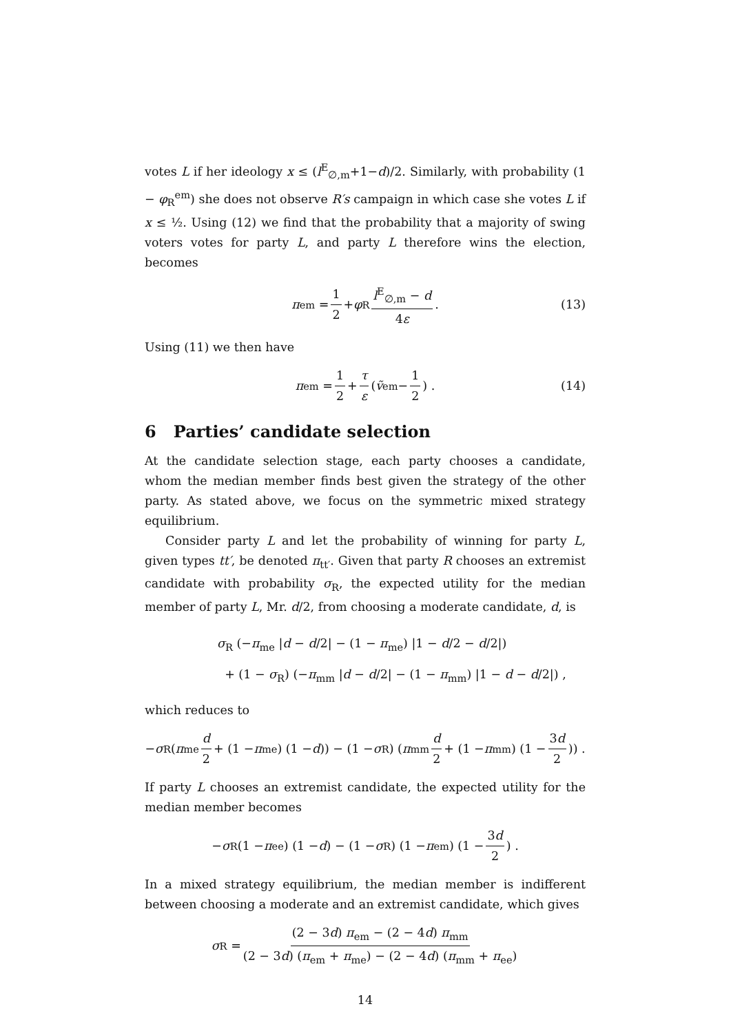votes L if her ideology x ≤ (l<sup>E</sup><sub>∅,m</sub>+1−d)/2. Similarly, with probability (1 − φ<sub>R</sub><sup>em</sup>) she does not observe R′s campaign in which case she votes L if x ≤ ½. Using (12) we find that the probability that a majority of swing voters votes for party L, and party L therefore wins the election, becomes
π<sub>em</sub> = 1 2 + φ<sub>R</sub> l<sup>E</sup><sub>∅,m</sub> − d 4ε. (13)
Using (11) we then have
π<sub>em</sub> = 1 2 + τ ε (ṽ<sub>em</sub> − 1 2) . (14)
6 Parties’ candidate selection
At the candidate selection stage, each party chooses a candidate, whom the median member finds best given the strategy of the other party. As stated above, we focus on the symmetric mixed strategy equilibrium.
Consider party L and let the probability of winning for party L, given types tt′, be denoted π<sub>tt′</sub>. Given that party R chooses an extremist candidate with probability σ<sub>R</sub>, the expected utility for the median member of party L, Mr. d/2, from choosing a moderate candidate, d, is
σ<sub>R</sub> (−π<sub>me</sub> |d − d/2| − (1 − π<sub>me</sub>) |1 − d/2 − d/2|)
+ (1 − σ<sub>R</sub>) (−π<sub>mm</sub> |d − d/2| − (1 − π<sub>mm</sub>) |1 − d − d/2|) ,
which reduces to
− σ<sub>R</sub> (π<sub>me</sub> d 2 + (1 − π<sub>me</sub>) (1 − d)) − (1 − σ<sub>R</sub>) (π<sub>mm</sub> d 2 + (1 − π<sub>mm</sub>) (1 − 3d 2)) .
If party L chooses an extremist candidate, the expected utility for the median member becomes
− σ<sub>R</sub> (1 − π<sub>ee</sub>) (1 − d) − (1 − σ<sub>R</sub>) (1 − π<sub>em</sub>) (1 − 3d 2) .
In a mixed strategy equilibrium, the median member is indifferent between choosing a moderate and an extremist candidate, which gives
σ<sub>R</sub> = (2 − 3d) π<sub>em</sub> − (2 − 4d) π<sub>mm</sub> (2 − 3d) (π<sub>em</sub> + π<sub>me</sub>) − (2 − 4d) (π<sub>mm</sub> + π<sub>ee</sub>)
14